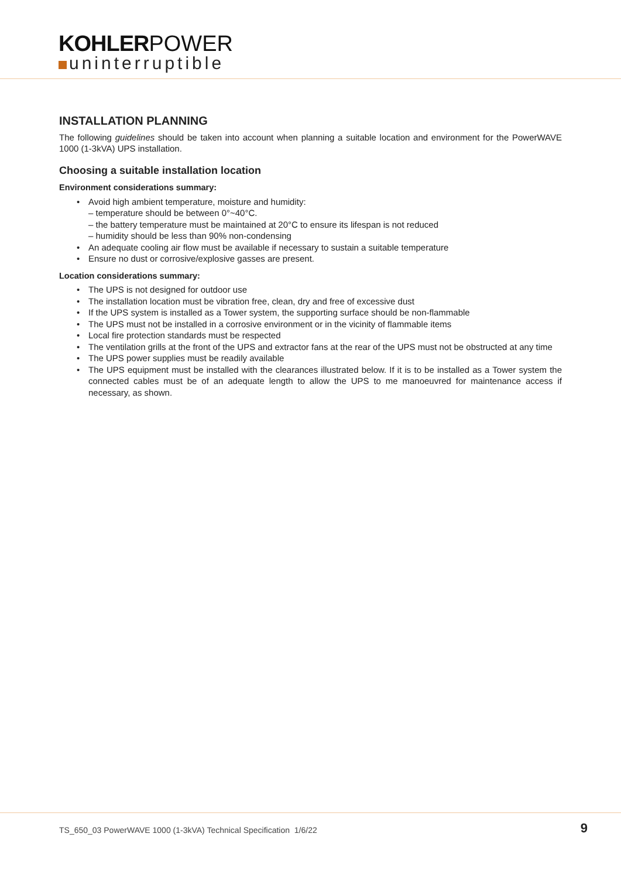KOHLER POWER
uninterruptible
INSTALLATION PLANNING
The following guidelines should be taken into account when planning a suitable location and environment for the PowerWAVE 1000 (1-3kVA) UPS installation.
Choosing a suitable installation location
Environment considerations summary:
• Avoid high ambient temperature, moisture and humidity:
– temperature should be between 0°~40°C.
– the battery temperature must be maintained at 20°C to ensure its lifespan is not reduced
– humidity should be less than 90% non-condensing
• An adequate cooling air flow must be available if necessary to sustain a suitable temperature
• Ensure no dust or corrosive/explosive gasses are present.
Location considerations summary:
• The UPS is not designed for outdoor use
• The installation location must be vibration free, clean, dry and free of excessive dust
• If the UPS system is installed as a Tower system, the supporting surface should be non-flammable
• The UPS must not be installed in a corrosive environment or in the vicinity of flammable items
• Local fire protection standards must be respected
• The ventilation grills at the front of the UPS and extractor fans at the rear of the UPS must not be obstructed at any time
• The UPS power supplies must be readily available
•
The UPS equipment must be installed with the clearances illustrated below. If it is to be installed as a Tower system the connected cables must be of an adequate length to allow the UPS to me manoeuvred for maintenance access if necessary, as shown.
TS_650_03 PowerWAVE 1000 (1-3kVA) Technical Specification 1/6/22
9